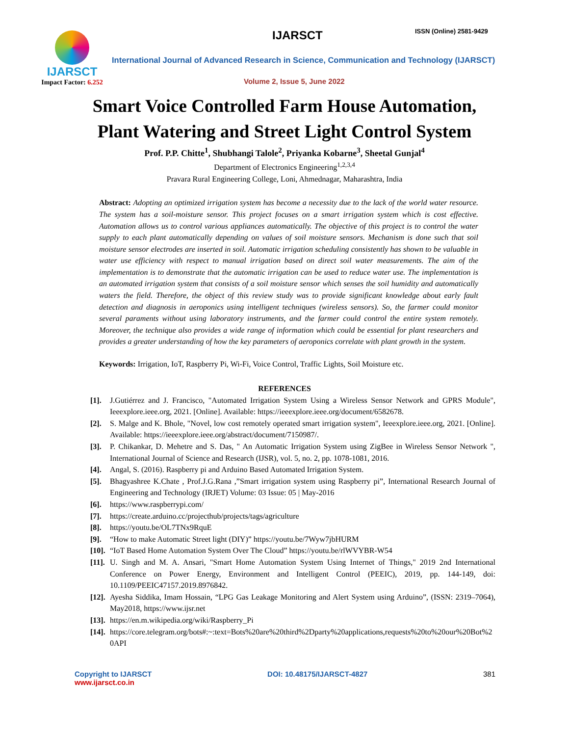IJARSCT
Impact Factor: 6.252
IJARSCT ISSN (Online) 2581-9429
International Journal of Advanced Research in Science, Communication and Technology (IJARSCT)
Volume 2, Issue 5, June 2022
Smart Voice Controlled Farm House Automation,
Plant Watering and Street Light Control System
Prof. P.P. Chitte<sup>1</sup>, Shubhangi Talole<sup>2</sup>, Priyanka Kobarne<sup>3</sup>, Sheetal Gunjal<sup>4</sup>
Department of Electronics Engineering<sup>1,2,3,4</sup>
Pravara Rural Engineering College, Loni, Ahmednagar, Maharashtra, India
Abstract: Adopting an optimized irrigation system has become a necessity due to the lack of the world water resource. The system has a soil-moisture sensor. This project focuses on a smart irrigation system which is cost effective. Automation allows us to control various appliances automatically. The objective of this project is to control the water supply to each plant automatically depending on values of soil moisture sensors. Mechanism is done such that soil moisture sensor electrodes are inserted in soil. Automatic irrigation scheduling consistently has shown to be valuable in water use efficiency with respect to manual irrigation based on direct soil water measurements. The aim of the implementation is to demonstrate that the automatic irrigation can be used to reduce water use. The implementation is an automated irrigation system that consists of a soil moisture sensor which senses the soil humidity and automatically waters the field. Therefore, the object of this review study was to provide significant knowledge about early fault detection and diagnosis in aeroponics using intelligent techniques (wireless sensors). So, the farmer could monitor several paraments without using laboratory instruments, and the farmer could control the entire system remotely. Moreover, the technique also provides a wide range of information which could be essential for plant researchers and provides a greater understanding of how the key parameters of aeroponics correlate with plant growth in the system.
Keywords: Irrigation, IoT, Raspberry Pi, Wi-Fi, Voice Control, Traffic Lights, Soil Moisture etc.
REFERENCES
[1]. J.Gutiérrez and J. Francisco, "Automated Irrigation System Using a Wireless Sensor Network and GPRS Module", Ieeexplore.ieee.org, 2021. [Online]. Available: https://ieeexplore.ieee.org/document/6582678.
[2]. S. Malge and K. Bhole, "Novel, low cost remotely operated smart irrigation system", Ieeexplore.ieee.org, 2021. [Online]. Available: https://ieeexplore.ieee.org/abstract/document/7150987/.
[3]. P. Chikankar, D. Mehetre and S. Das, " An Automatic Irrigation System using ZigBee in Wireless Sensor Network ", International Journal of Science and Research (IJSR), vol. 5, no. 2, pp. 1078-1081, 2016.
[4]. Angal, S. (2016). Raspberry pi and Arduino Based Automated Irrigation System.
[5]. Bhagyashree K.Chate , Prof.J.G.Rana ,”Smart irrigation system using Raspberry pi”, International Research Journal of Engineering and Technology (IRJET) Volume: 03 Issue: 05 | May-2016
[6]. https://www.raspberrypi.com/
[7]. https://create.arduino.cc/projecthub/projects/tags/agriculture
[8]. https://youtu.be/OL7TNx9RquE
[9]. “How to make Automatic Street light (DIY)” https://youtu.be/7Wyw7jbHURM
[10]. “IoT Based Home Automation System Over The Cloud” https://youtu.be/rlWVYBR-W54
[11]. U. Singh and M. A. Ansari, "Smart Home Automation System Using Internet of Things," 2019 2nd International Conference on Power Energy, Environment and Intelligent Control (PEEIC), 2019, pp. 144-149, doi: 10.1109/PEEIC47157.2019.8976842.
[12]. Ayesha Siddika, Imam Hossain, “LPG Gas Leakage Monitoring and Alert System using Arduino”, (ISSN: 2319–7064), May2018, https://www.ijsr.net
[13]. https://en.m.wikipedia.org/wiki/Raspberry_Pi
[14]. https://core.telegram.org/bots#:~:text=Bots%20are%20third%2Dparty%20applications,requests%20to%20our%20Bot%20API
Copyright to IJARSCT
www.ijarsct.co.in
DOI: 10.48175/IJARSCT-4827 381